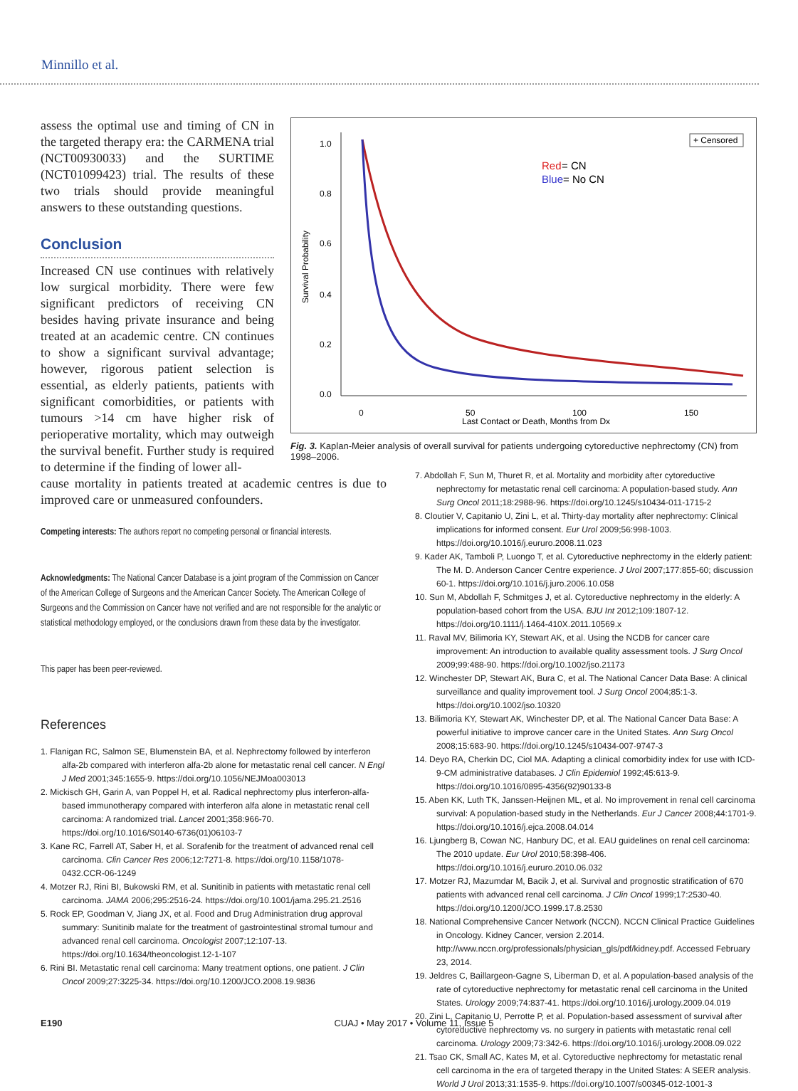Minnillo et al.
1.0
0.8
0.6
0.4
0.2
0.0
0
50
100
150
Last Contact or Death, Months from Dx
Survival Probability
+ Censored
Red
= CN
Blue
= No CN
Fig. 3. Kaplan-Meier analysis of overall survival for patients undergoing cytoreductive nephrectomy (CN) from 1998–2006.
assess the optimal use and timing of CN in the targeted therapy era: the CARMENA trial (NCT00930033) and the SURTIME (NCT01099423) trial. The results of these two trials should provide meaningful answers to these outstanding questions.
Conclusion
Increased CN use continues with relatively low surgical morbidity. There were few significant predictors of receiving CN besides having private insurance and being treated at an academic centre. CN continues to show a significant survival advantage; however, rigorous patient selection is essential, as elderly patients, patients with significant comorbidities, or patients with tumours >14 cm have higher risk of perioperative mortality, which may outweigh the survival benefit. Further study is required to determine if the finding of lower all-
7. Abdollah F, Sun M, Thuret R, et al. Mortality and morbidity after cytoreductive nephrectomy for metastatic renal cell carcinoma: A population-based study. Ann Surg Oncol 2011;18:2988-96. https://doi.org/10.1245/s10434-011-1715-2
8. Cloutier V, Capitanio U, Zini L, et al. Thirty-day mortality after nephrectomy: Clinical implications for informed consent. Eur Urol 2009;56:998-1003. https://doi.org/10.1016/j.eururo.2008.11.023
9. Kader AK, Tamboli P, Luongo T, et al. Cytoreductive nephrectomy in the elderly patient: The M. D. Anderson Cancer Centre experience. J Urol 2007;177:855-60; discussion 60-1. https://doi.org/10.1016/j.juro.2006.10.058
10. Sun M, Abdollah F, Schmitges J, et al. Cytoreductive nephrectomy in the elderly: A population-based cohort from the USA. BJU Int 2012;109:1807-12. https://doi.org/10.1111/j.1464-410X.2011.10569.x
11. Raval MV, Bilimoria KY, Stewart AK, et al. Using the NCDB for cancer care improvement: An introduction to available quality assessment tools. J Surg Oncol 2009;99:488-90. https://doi.org/10.1002/jso.21173
12. Winchester DP, Stewart AK, Bura C, et al. The National Cancer Data Base: A clinical surveillance and quality improvement tool. J Surg Oncol 2004;85:1-3. https://doi.org/10.1002/jso.10320
13. Bilimoria KY, Stewart AK, Winchester DP, et al. The National Cancer Data Base: A powerful initiative to improve cancer care in the United States. Ann Surg Oncol 2008;15:683-90. https://doi.org/10.1245/s10434-007-9747-3
14. Deyo RA, Cherkin DC, Ciol MA. Adapting a clinical comorbidity index for use with ICD-9-CM administrative databases. J Clin Epidemiol 1992;45:613-9. https://doi.org/10.1016/0895-4356(92)90133-8
15. Aben KK, Luth TK, Janssen-Heijnen ML, et al. No improvement in renal cell carcinoma survival: A population-based study in the Netherlands. Eur J Cancer 2008;44:1701-9. https://doi.org/10.1016/j.ejca.2008.04.014
16. Ljungberg B, Cowan NC, Hanbury DC, et al. EAU guidelines on renal cell carcinoma: The 2010 update. Eur Urol 2010;58:398-406. https://doi.org/10.1016/j.eururo.2010.06.032
17. Motzer RJ, Mazumdar M, Bacik J, et al. Survival and prognostic stratification of 670 patients with advanced renal cell carcinoma. J Clin Oncol 1999;17:2530-40. https://doi.org/10.1200/JCO.1999.17.8.2530
18. National Comprehensive Cancer Network (NCCN). NCCN Clinical Practice Guidelines in Oncology. Kidney Cancer, version 2.2014. http://www.nccn.org/professionals/physician_gls/pdf/kidney.pdf. Accessed February 23, 2014.
19. Jeldres C, Baillargeon-Gagne S, Liberman D, et al. A population-based analysis of the rate of cytoreductive nephrectomy for metastatic renal cell carcinoma in the United States. Urology 2009;74:837-41. https://doi.org/10.1016/j.urology.2009.04.019
20. Zini L, Capitanio U, Perrotte P, et al. Population-based assessment of survival after cytoreductive nephrectomy vs. no surgery in patients with metastatic renal cell carcinoma. Urology 2009;73:342-6. https://doi.org/10.1016/j.urology.2008.09.022
21. Tsao CK, Small AC, Kates M, et al. Cytoreductive nephrectomy for metastatic renal cell carcinoma in the era of targeted therapy in the United States: A SEER analysis. World J Urol 2013;31:1535-9. https://doi.org/10.1007/s00345-012-1001-3
cause mortality in patients treated at academic centres is due to improved care or unmeasured confounders.
Competing interests: The authors report no competing personal or financial interests.
Acknowledgments: The National Cancer Database is a joint program of the Commission on Cancer of the American College of Surgeons and the American Cancer Society. The American College of Surgeons and the Commission on Cancer have not verified and are not responsible for the analytic or statistical methodology employed, or the conclusions drawn from these data by the investigator.
This paper has been peer-reviewed.
References
1. Flanigan RC, Salmon SE, Blumenstein BA, et al. Nephrectomy followed by interferon alfa-2b compared with interferon alfa-2b alone for metastatic renal cell cancer. N Engl J Med 2001;345:1655-9. https://doi.org/10.1056/NEJMoa003013
2. Mickisch GH, Garin A, van Poppel H, et al. Radical nephrectomy plus interferon-alfa-based immunotherapy compared with interferon alfa alone in metastatic renal cell carcinoma: A randomized trial. Lancet 2001;358:966-70. https://doi.org/10.1016/S0140-6736(01)06103-7
3. Kane RC, Farrell AT, Saber H, et al. Sorafenib for the treatment of advanced renal cell carcinoma. Clin Cancer Res 2006;12:7271-8. https://doi.org/10.1158/1078-0432.CCR-06-1249
4. Motzer RJ, Rini BI, Bukowski RM, et al. Sunitinib in patients with metastatic renal cell carcinoma. JAMA 2006;295:2516-24. https://doi.org/10.1001/jama.295.21.2516
5. Rock EP, Goodman V, Jiang JX, et al. Food and Drug Administration drug approval summary: Sunitinib malate for the treatment of gastrointestinal stromal tumour and advanced renal cell carcinoma. Oncologist 2007;12:107-13. https://doi.org/10.1634/theoncologist.12-1-107
6. Rini BI. Metastatic renal cell carcinoma: Many treatment options, one patient. J Clin Oncol 2009;27:3225-34. https://doi.org/10.1200/JCO.2008.19.9836
E190 CUAJ • May 2017 • Volume 11, Issue 5